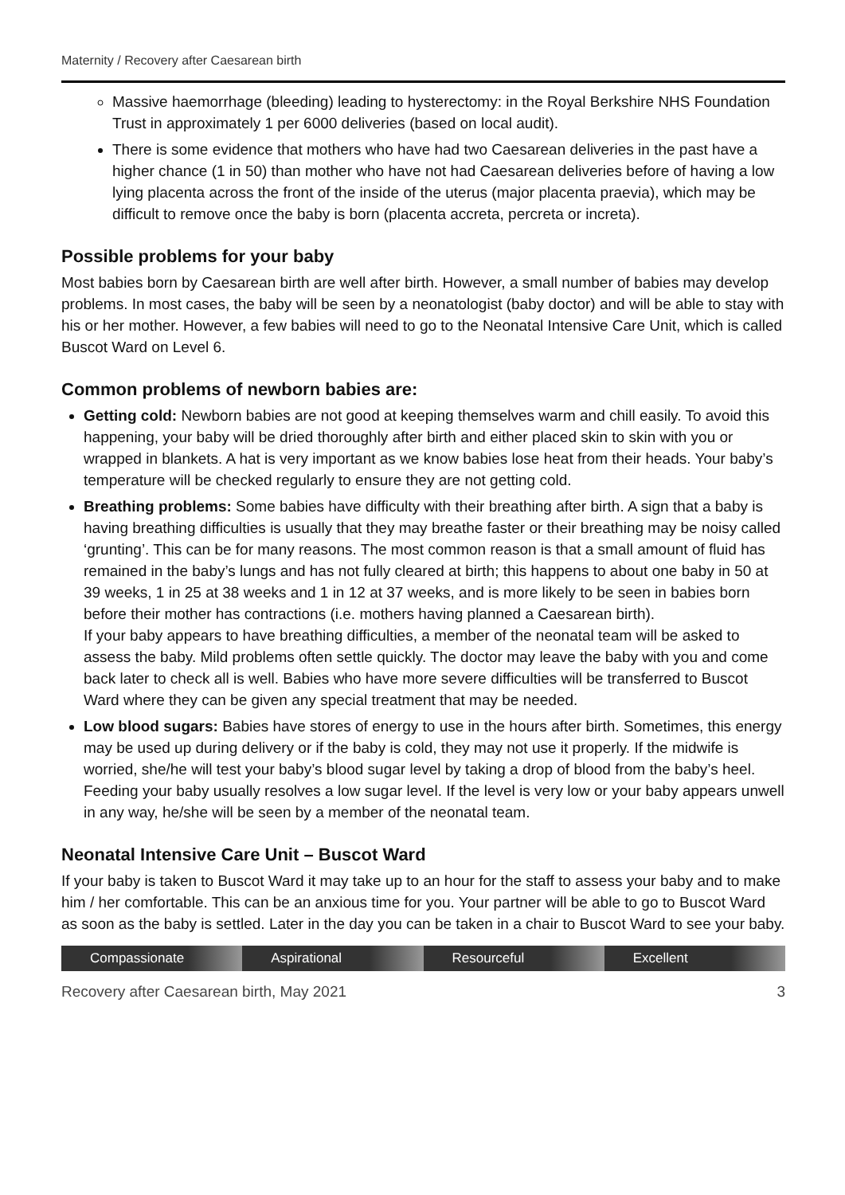Maternity / Recovery after Caesarean birth
Massive haemorrhage (bleeding) leading to hysterectomy: in the Royal Berkshire NHS Foundation Trust in approximately 1 per 6000 deliveries (based on local audit).
There is some evidence that mothers who have had two Caesarean deliveries in the past have a higher chance (1 in 50) than mother who have not had Caesarean deliveries before of having a low lying placenta across the front of the inside of the uterus (major placenta praevia), which may be difficult to remove once the baby is born (placenta accreta, percreta or increta).
Possible problems for your baby
Most babies born by Caesarean birth are well after birth. However, a small number of babies may develop problems. In most cases, the baby will be seen by a neonatologist (baby doctor) and will be able to stay with his or her mother. However, a few babies will need to go to the Neonatal Intensive Care Unit, which is called Buscot Ward on Level 6.
Common problems of newborn babies are:
Getting cold: Newborn babies are not good at keeping themselves warm and chill easily. To avoid this happening, your baby will be dried thoroughly after birth and either placed skin to skin with you or wrapped in blankets. A hat is very important as we know babies lose heat from their heads. Your baby’s temperature will be checked regularly to ensure they are not getting cold.
Breathing problems: Some babies have difficulty with their breathing after birth. A sign that a baby is having breathing difficulties is usually that they may breathe faster or their breathing may be noisy called ‘grunting’. This can be for many reasons. The most common reason is that a small amount of fluid has remained in the baby’s lungs and has not fully cleared at birth; this happens to about one baby in 50 at 39 weeks, 1 in 25 at 38 weeks and 1 in 12 at 37 weeks, and is more likely to be seen in babies born before their mother has contractions (i.e. mothers having planned a Caesarean birth).
If your baby appears to have breathing difficulties, a member of the neonatal team will be asked to assess the baby. Mild problems often settle quickly. The doctor may leave the baby with you and come back later to check all is well. Babies who have more severe difficulties will be transferred to Buscot Ward where they can be given any special treatment that may be needed.
Low blood sugars: Babies have stores of energy to use in the hours after birth. Sometimes, this energy may be used up during delivery or if the baby is cold, they may not use it properly. If the midwife is worried, she/he will test your baby’s blood sugar level by taking a drop of blood from the baby’s heel. Feeding your baby usually resolves a low sugar level. If the level is very low or your baby appears unwell in any way, he/she will be seen by a member of the neonatal team.
Neonatal Intensive Care Unit – Buscot Ward
If your baby is taken to Buscot Ward it may take up to an hour for the staff to assess your baby and to make him / her comfortable. This can be an anxious time for you. Your partner will be able to go to Buscot Ward as soon as the baby is settled. Later in the day you can be taken in a chair to Buscot Ward to see your baby.
Compassionate Aspirational Resourceful Excellent
Recovery after Caesarean birth, May 2021 3